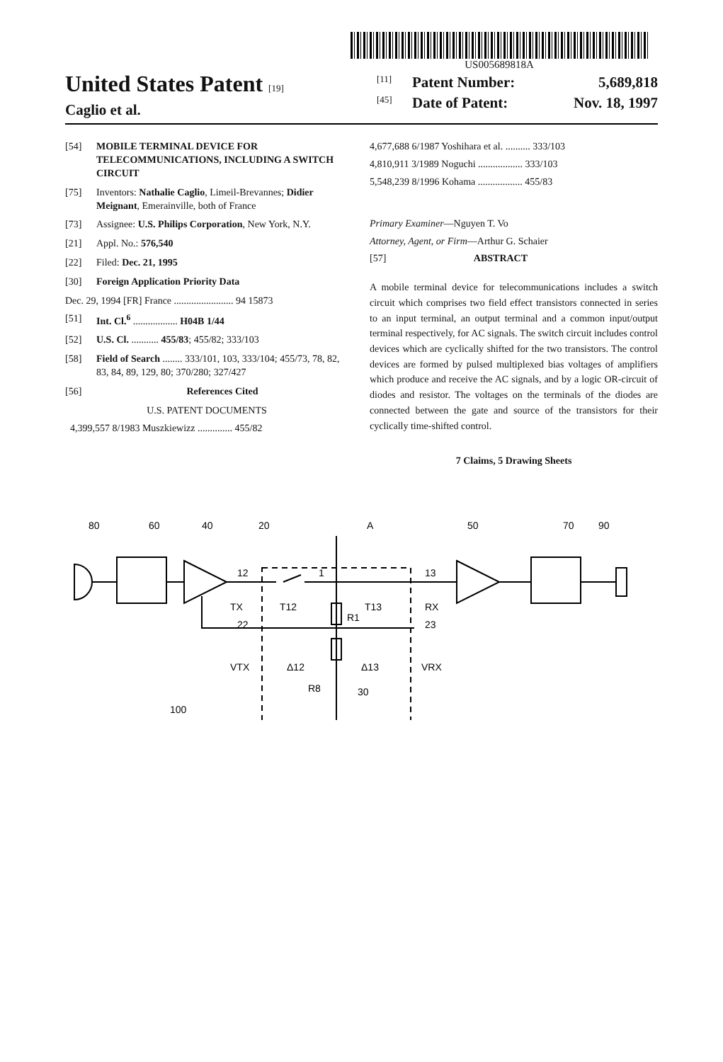US005689818A
United States Patent [19]
Caglio et al.
[11] Patent Number: 5,689,818
[45] Date of Patent: Nov. 18, 1997
[54] MOBILE TERMINAL DEVICE FOR TELECOMMUNICATIONS, INCLUDING A SWITCH CIRCUIT
[75] Inventors: Nathalie Caglio, Limeil-Brevannes; Didier Meignant, Emerainville, both of France
[73] Assignee: U.S. Philips Corporation, New York, N.Y.
[21] Appl. No.: 576,540
[22] Filed: Dec. 21, 1995
[30] Foreign Application Priority Data
Dec. 29, 1994 [FR] France ........................ 94 15873
[51] Int. Cl.<sup>6</sup> .................. H04B 1/44
[52] U.S. Cl. ........... 455/83; 455/82; 333/103
[58] Field of Search ........ 333/101, 103, 333/104; 455/73, 78, 82, 83, 84, 89, 129, 80; 370/280; 327/427
[56] References Cited
U.S. PATENT DOCUMENTS
4,399,557 8/1983 Muszkiewizz .............. 455/82
4,677,688 6/1987 Yoshihara et al. .......... 333/103
4,810,911 3/1989 Noguchi .................. 333/103
5,548,239 8/1996 Kohama .................. 455/83
Primary Examiner—Nguyen T. Vo
Attorney, Agent, or Firm—Arthur G. Schaier
[57] ABSTRACT
A mobile terminal device for telecommunications includes a switch circuit which comprises two field effect transistors connected in series to an input terminal, an output terminal and a common input/output terminal respectively, for AC signals. The switch circuit includes control devices which are cyclically shifted for the two transistors. The control devices are formed by pulsed multiplexed bias voltages of amplifiers which produce and receive the AC signals, and by a logic OR-circuit of diodes and resistor. The voltages on the terminals of the diodes are connected between the gate and source of the transistors for their cyclically time-shifted control.
7 Claims, 5 Drawing Sheets
80
60
40
20
A
50
70
90
12
1
13
TX
T12
T13
RX
R1
22
23
VTX
Δ12
Δ13
VRX
R8
30
100